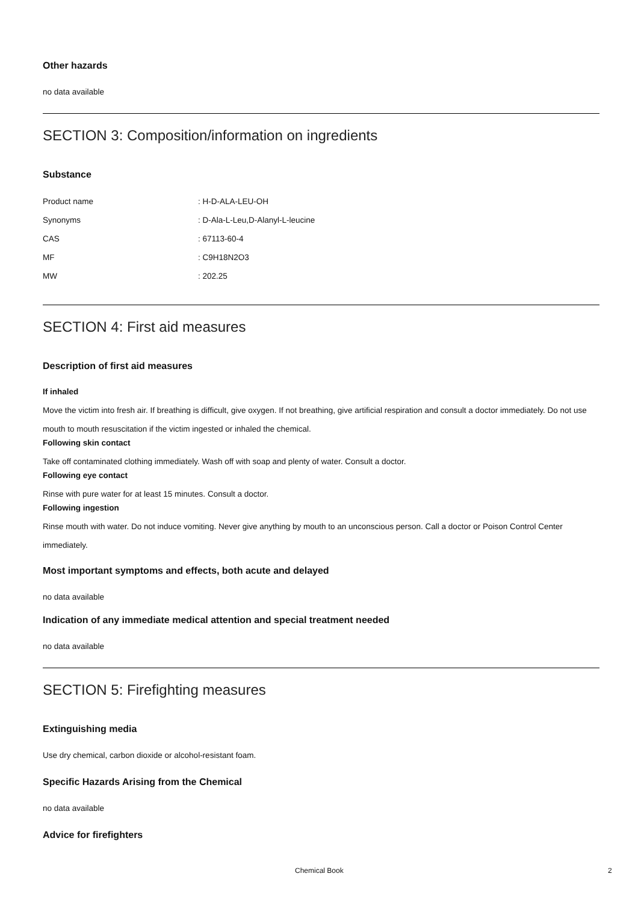Other hazards
no data available
SECTION 3: Composition/information on ingredients
Substance
| Product name | : H-D-ALA-LEU-OH |
| Synonyms | : D-Ala-L-Leu,D-Alanyl-L-leucine |
| CAS | : 67113-60-4 |
| MF | : C9H18N2O3 |
| MW | : 202.25 |
SECTION 4: First aid measures
Description of first aid measures
If inhaled
Move the victim into fresh air. If breathing is difficult, give oxygen. If not breathing, give artificial respiration and consult a doctor immediately. Do not use mouth to mouth resuscitation if the victim ingested or inhaled the chemical.
Following skin contact
Take off contaminated clothing immediately. Wash off with soap and plenty of water. Consult a doctor.
Following eye contact
Rinse with pure water for at least 15 minutes. Consult a doctor.
Following ingestion
Rinse mouth with water. Do not induce vomiting. Never give anything by mouth to an unconscious person. Call a doctor or Poison Control Center immediately.
Most important symptoms and effects, both acute and delayed
no data available
Indication of any immediate medical attention and special treatment needed
no data available
SECTION 5: Firefighting measures
Extinguishing media
Use dry chemical, carbon dioxide or alcohol-resistant foam.
Specific Hazards Arising from the Chemical
no data available
Advice for firefighters
Chemical Book 2